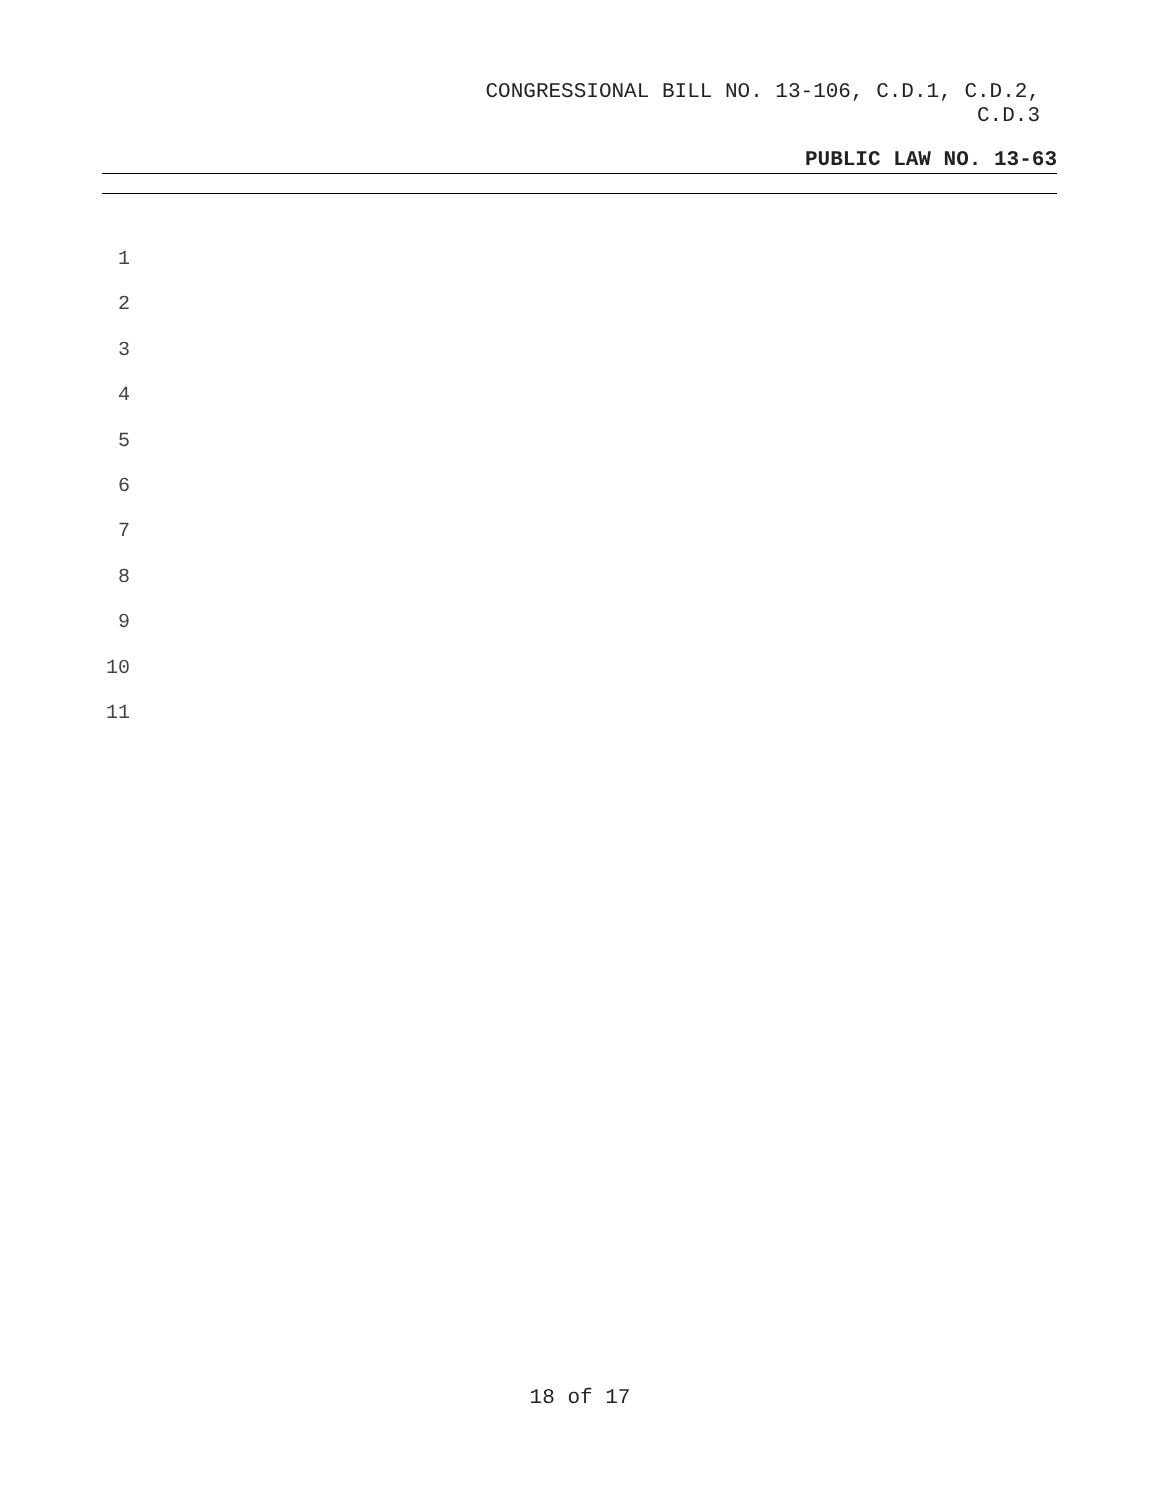CONGRESSIONAL BILL NO. 13-106, C.D.1, C.D.2,
C.D.3
PUBLIC LAW NO. 13-63
1
2
3
4
5
6
7
8
9
10
11
18 of 17